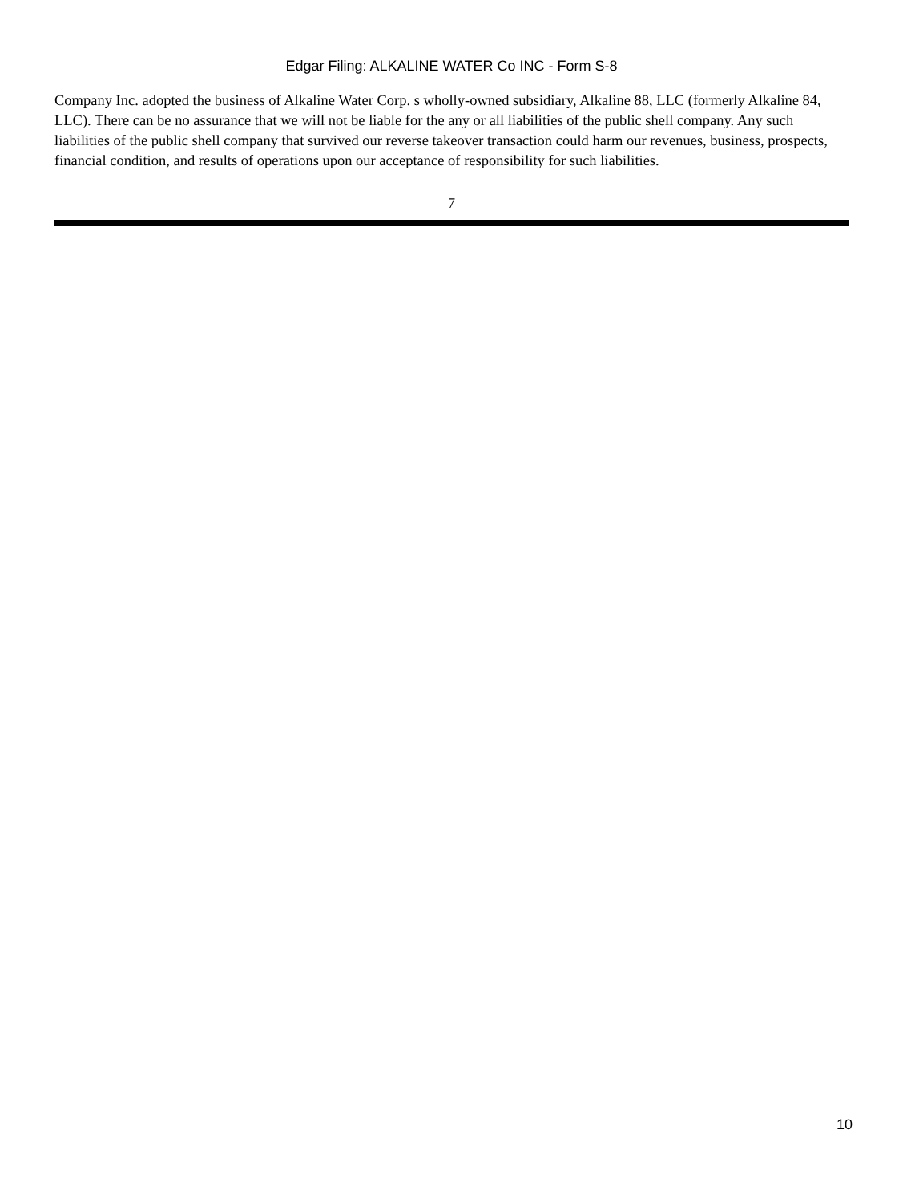Edgar Filing: ALKALINE WATER Co INC - Form S-8
Company Inc. adopted the business of Alkaline Water Corp. s wholly-owned subsidiary, Alkaline 88, LLC (formerly Alkaline 84, LLC). There can be no assurance that we will not be liable for the any or all liabilities of the public shell company. Any such liabilities of the public shell company that survived our reverse takeover transaction could harm our revenues, business, prospects, financial condition, and results of operations upon our acceptance of responsibility for such liabilities.
7
10